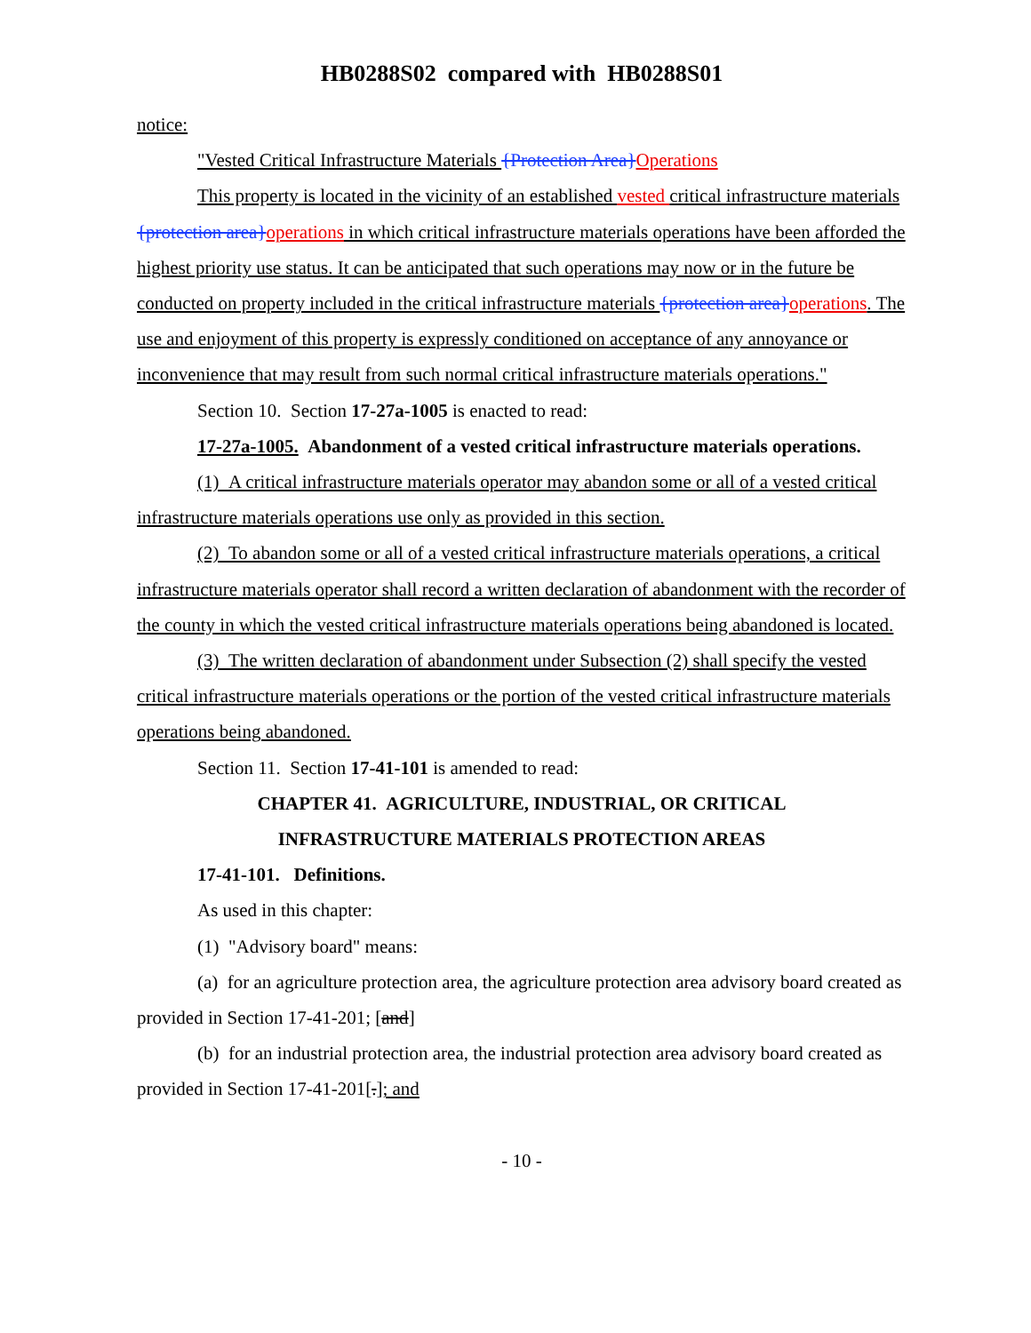HB0288S02 compared with HB0288S01
notice:
"Vested Critical Infrastructure Materials {Protection Area}Operations
This property is located in the vicinity of an established vested critical infrastructure materials {protection area}operations in which critical infrastructure materials operations have been afforded the highest priority use status. It can be anticipated that such operations may now or in the future be conducted on property included in the critical infrastructure materials {protection area}operations. The use and enjoyment of this property is expressly conditioned on acceptance of any annoyance or inconvenience that may result from such normal critical infrastructure materials operations."
Section 10. Section 17-27a-1005 is enacted to read:
17-27a-1005. Abandonment of a vested critical infrastructure materials operations.
(1) A critical infrastructure materials operator may abandon some or all of a vested critical infrastructure materials operations use only as provided in this section.
(2) To abandon some or all of a vested critical infrastructure materials operations, a critical infrastructure materials operator shall record a written declaration of abandonment with the recorder of the county in which the vested critical infrastructure materials operations being abandoned is located.
(3) The written declaration of abandonment under Subsection (2) shall specify the vested critical infrastructure materials operations or the portion of the vested critical infrastructure materials operations being abandoned.
Section 11. Section 17-41-101 is amended to read:
CHAPTER 41. AGRICULTURE, INDUSTRIAL, OR CRITICAL
INFRASTRUCTURE MATERIALS PROTECTION AREAS
17-41-101. Definitions.
As used in this chapter:
(1) "Advisory board" means:
(a) for an agriculture protection area, the agriculture protection area advisory board created as provided in Section 17-41-201; [and]
(b) for an industrial protection area, the industrial protection area advisory board created as provided in Section 17-41-201[.]; and
- 10 -